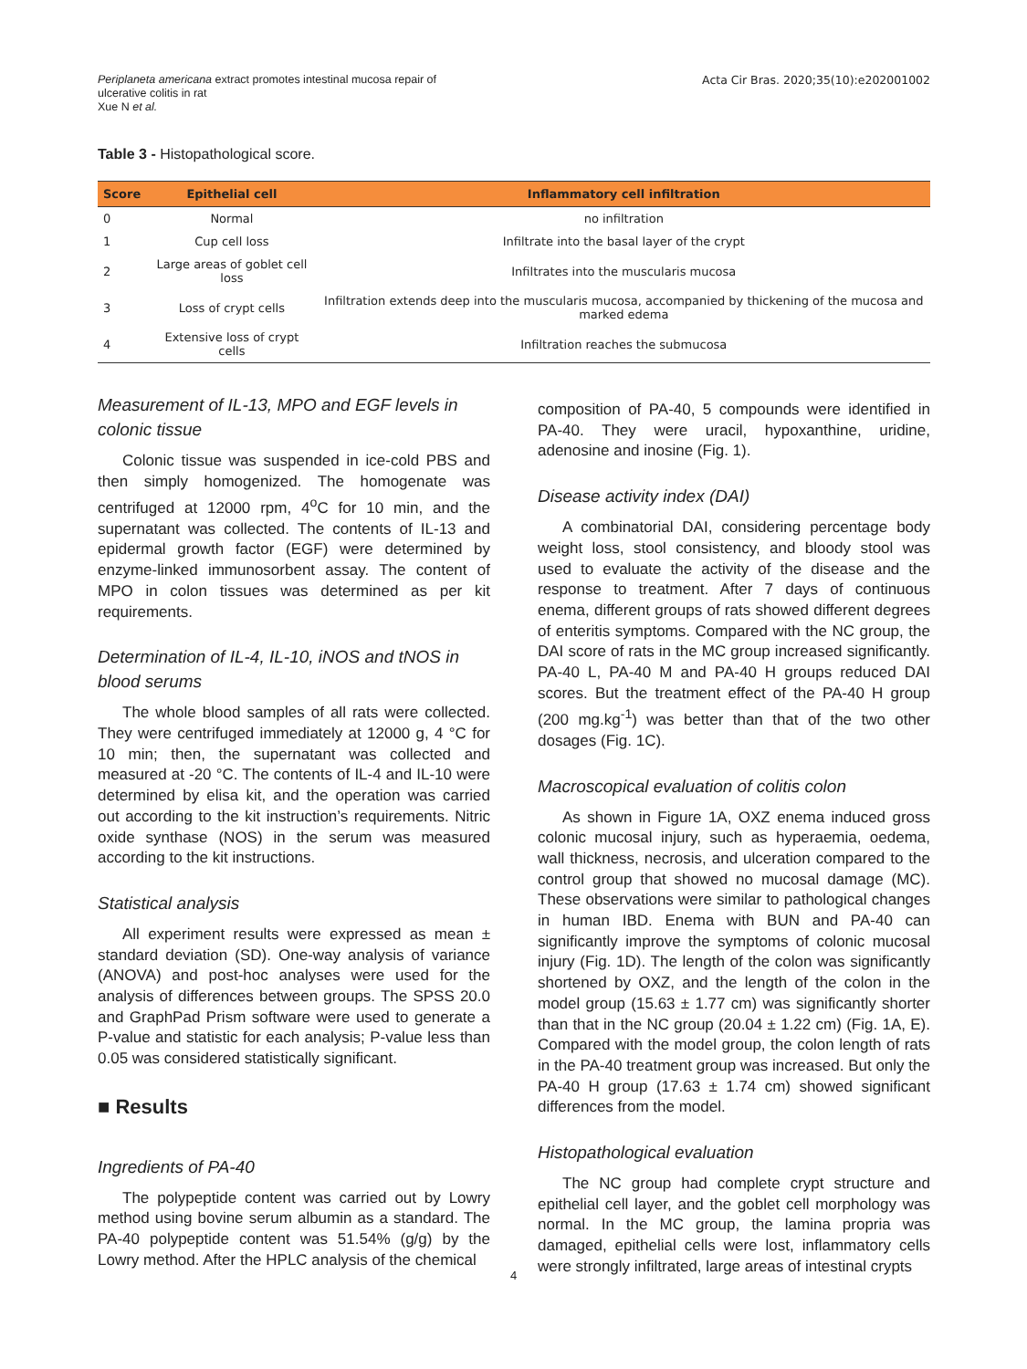Periplaneta americana extract promotes intestinal mucosa repair of
ulcerative colitis in rat
Xue N et al.
Acta Cir Bras. 2020;35(10):e202001002
Table 3 - Histopathological score.
| Score | Epithelial cell | Inflammatory cell infiltration |
| --- | --- | --- |
| 0 | Normal | no infiltration |
| 1 | Cup cell loss | Infiltrate into the basal layer of the crypt |
| 2 | Large areas of goblet cell loss | Infiltrates into the muscularis mucosa |
| 3 | Loss of crypt cells | Infiltration extends deep into the muscularis mucosa, accompanied by thickening of the mucosa and marked edema |
| 4 | Extensive loss of crypt cells | Infiltration reaches the submucosa |
Measurement of IL-13, MPO and EGF levels in colonic tissue
Colonic tissue was suspended in ice-cold PBS and then simply homogenized. The homogenate was centrifuged at 12000 rpm, 4<sup>o</sup>C for 10 min, and the supernatant was collected. The contents of IL-13 and epidermal growth factor (EGF) were determined by enzyme-linked immunosorbent assay. The content of MPO in colon tissues was determined as per kit requirements.
Determination of IL-4, IL-10, iNOS and tNOS in blood serums
The whole blood samples of all rats were collected. They were centrifuged immediately at 12000 g, 4 °C for 10 min; then, the supernatant was collected and measured at -20 °C. The contents of IL-4 and IL-10 were determined by elisa kit, and the operation was carried out according to the kit instruction’s requirements. Nitric oxide synthase (NOS) in the serum was measured according to the kit instructions.
Statistical analysis
All experiment results were expressed as mean ± standard deviation (SD). One-way analysis of variance (ANOVA) and post-hoc analyses were used for the analysis of differences between groups. The SPSS 20.0 and GraphPad Prism software were used to generate a P-value and statistic for each analysis; P-value less than 0.05 was considered statistically significant.
■ Results
Ingredients of PA-40
The polypeptide content was carried out by Lowry method using bovine serum albumin as a standard. The PA-40 polypeptide content was 51.54% (g/g) by the Lowry method. After the HPLC analysis of the chemical
composition of PA-40, 5 compounds were identified in PA-40. They were uracil, hypoxanthine, uridine, adenosine and inosine (Fig. 1).
Disease activity index (DAI)
A combinatorial DAI, considering percentage body weight loss, stool consistency, and bloody stool was used to evaluate the activity of the disease and the response to treatment. After 7 days of continuous enema, different groups of rats showed different degrees of enteritis symptoms. Compared with the NC group, the DAI score of rats in the MC group increased significantly. PA-40 L, PA-40 M and PA-40 H groups reduced DAI scores. But the treatment effect of the PA-40 H group (200 mg.kg<sup>-1</sup>) was better than that of the two other dosages (Fig. 1C).
Macroscopical evaluation of colitis colon
As shown in Figure 1A, OXZ enema induced gross colonic mucosal injury, such as hyperaemia, oedema, wall thickness, necrosis, and ulceration compared to the control group that showed no mucosal damage (MC). These observations were similar to pathological changes in human IBD. Enema with BUN and PA-40 can significantly improve the symptoms of colonic mucosal injury (Fig. 1D). The length of the colon was significantly shortened by OXZ, and the length of the colon in the model group (15.63 ± 1.77 cm) was significantly shorter than that in the NC group (20.04 ± 1.22 cm) (Fig. 1A, E). Compared with the model group, the colon length of rats in the PA-40 treatment group was increased. But only the PA-40 H group (17.63 ± 1.74 cm) showed significant differences from the model.
Histopathological evaluation
The NC group had complete crypt structure and epithelial cell layer, and the goblet cell morphology was normal. In the MC group, the lamina propria was damaged, epithelial cells were lost, inflammatory cells were strongly infiltrated, large areas of intestinal crypts
4